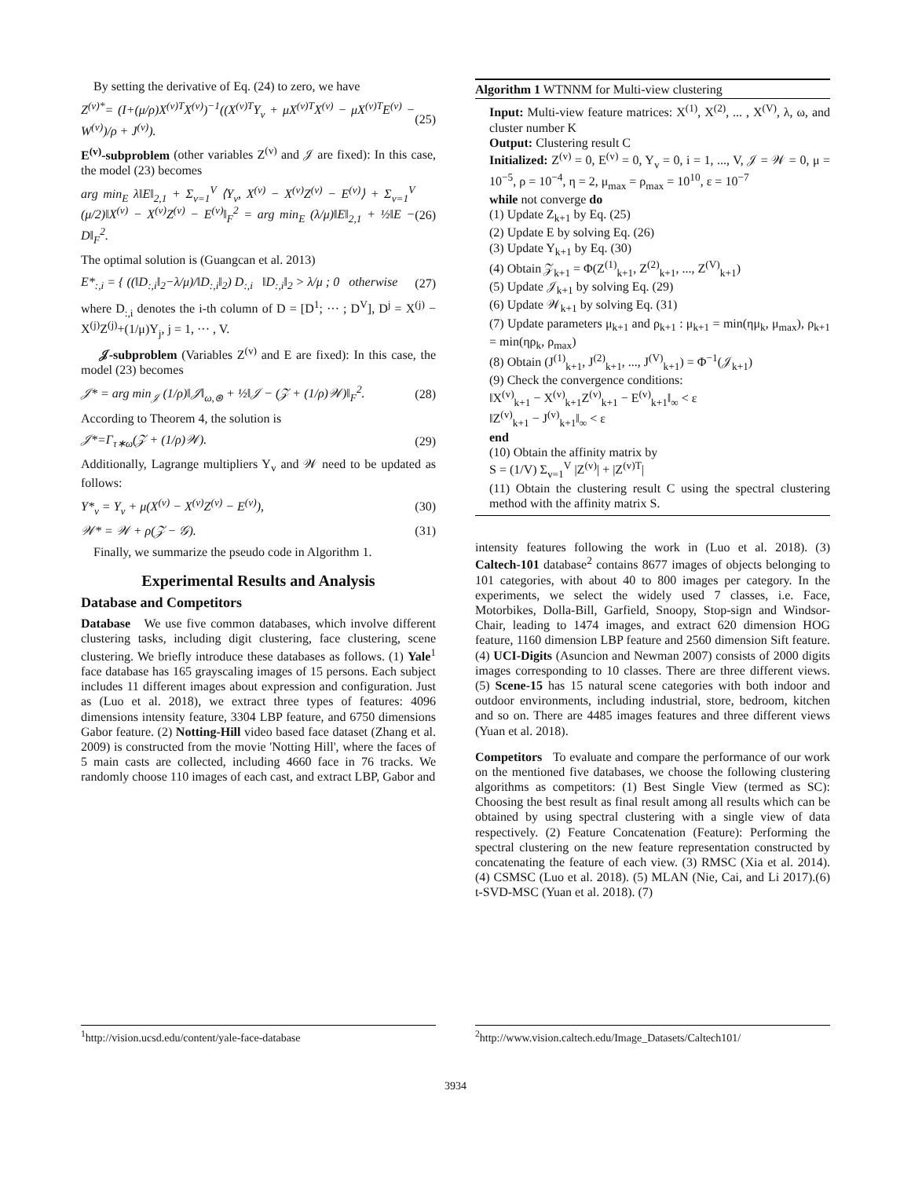By setting the derivative of Eq. (24) to zero, we have
Z<sup>(v)*</sup>= (I+(μ/ρ)X<sup>(v)T</sup>X<sup>(v)</sup>)<sup>−1</sup>((X<sup>(v)T</sup>Y<sub>v</sub> + μX<sup>(v)T</sup>X<sup>(v)</sup> − μX<sup>(v)T</sup>E<sup>(v)</sup> − W<sup>(v)</sup>)/ρ + J<sup>(v)</sup>). (25)
E<sup>(v)</sup>-subproblem (other variables Z<sup>(v)</sup> and 𝒥 are fixed): In this case, the model (23) becomes
arg min<sub>E</sub> λ‖E‖<sub>2,1</sub> + Σ<sub>v=1</sub><sup>V</sup> ⟨Y<sub>v</sub>, X<sup>(v)</sup> − X<sup>(v)</sup>Z<sup>(v)</sup> − E<sup>(v)</sup>⟩ + Σ<sub>v=1</sub><sup>V</sup> (μ/2)‖X<sup>(v)</sup> − X<sup>(v)</sup>Z<sup>(v)</sup> − E<sup>(v)</sup>‖<sub>F</sub><sup>2</sup> = arg min<sub>E</sub> (λ/μ)‖E‖<sub>2,1</sub> + ½‖E − D‖<sub>F</sub><sup>2</sup>. (26)
The optimal solution is (Guangcan et al. 2013)
E*<sub>:,i</sub> = { ((‖D<sub>:,i</sub>‖<sub>2</sub>−λ/μ)/‖D<sub>:,i</sub>‖<sub>2</sub>) D<sub>:,i</sub> ‖D<sub>:,i</sub>‖<sub>2</sub> > λ/μ ; 0 otherwise (27)
where D<sub>:,i</sub> denotes the i-th column of D = [D<sup>1</sup>; ··· ; D<sup>V</sup>], D<sup>j</sup> = X<sup>(j)</sup> − X<sup>(j)</sup>Z<sup>(j)</sup>+(1/μ)Y<sub>j</sub>, j = 1, ··· , V.
𝒥-subproblem (Variables Z<sup>(v)</sup> and E are fixed): In this case, the model (23) becomes
𝒥* = arg min<sub>𝒥</sub> (1/ρ)‖𝒥‖<sub>ω,⊛</sub> + ½‖𝒥 − (𝒵 + (1/ρ)𝒲)‖<sub>F</sub><sup>2</sup>. (28)
According to Theorem 4, the solution is
𝒥*=Γ<sub>τ∗ω</sub>(𝒵 + (1/ρ)𝒲). (29)
Additionally, Lagrange multipliers Y<sub>v</sub> and 𝒲 need to be updated as follows:
Y*<sub>v</sub> = Y<sub>v</sub> + μ(X<sup>(v)</sup> − X<sup>(v)</sup>Z<sup>(v)</sup> − E<sup>(v)</sup>), (30)
𝒲* = 𝒲 + ρ(𝒵 − 𝒢). (31)
Finally, we summarize the pseudo code in Algorithm 1.
Experimental Results and Analysis
Database and Competitors
Database We use five common databases, which involve different clustering tasks, including digit clustering, face clustering, scene clustering. We briefly introduce these databases as follows. (1) Yale<sup>1</sup> face database has 165 grayscaling images of 15 persons. Each subject includes 11 different images about expression and configuration. Just as (Luo et al. 2018), we extract three types of features: 4096 dimensions intensity feature, 3304 LBP feature, and 6750 dimensions Gabor feature. (2) Notting-Hill video based face dataset (Zhang et al. 2009) is constructed from the movie 'Notting Hill', where the faces of 5 main casts are collected, including 4660 face in 76 tracks. We randomly choose 110 images of each cast, and extract LBP, Gabor and
Algorithm 1 WTNNM for Multi-view clustering
Input: Multi-view feature matrices: X<sup>(1)</sup>, X<sup>(2)</sup>, ... , X<sup>(V)</sup>, λ, ω, and cluster number K
Output: Clustering result C
Initialized: Z<sup>(v)</sup> = 0, E<sup>(v)</sup> = 0, Y<sub>v</sub> = 0, i = 1, ..., V, 𝒥 = 𝒲 = 0, μ = 10<sup>−5</sup>, ρ = 10<sup>−4</sup>, η = 2, μ<sub>max</sub> = ρ<sub>max</sub> = 10<sup>10</sup>, ε = 10<sup>−7</sup>
while not converge do
(1) Update Z<sub>k+1</sub> by Eq. (25)
(2) Update E by solving Eq. (26)
(3) Update Y<sub>k+1</sub> by Eq. (30)
(4) Obtain 𝒵<sub>k+1</sub> = Φ(Z<sup>(1)</sup><sub>k+1</sub>, Z<sup>(2)</sup><sub>k+1</sub>, ..., Z<sup>(V)</sup><sub>k+1</sub>)
(5) Update 𝒥<sub>k+1</sub> by solving Eq. (29)
(6) Update 𝒲<sub>k+1</sub> by solving Eq. (31)
(7) Update parameters μ<sub>k+1</sub> and ρ<sub>k+1</sub> : μ<sub>k+1</sub> = min(ημ<sub>k</sub>, μ<sub>max</sub>), ρ<sub>k+1</sub> = min(ηρ<sub>k</sub>, ρ<sub>max</sub>)
(8) Obtain (J<sup>(1)</sup><sub>k+1</sub>, J<sup>(2)</sup><sub>k+1</sub>, ..., J<sup>(V)</sup><sub>k+1</sub>) = Φ<sup>−1</sup>(𝒥<sub>k+1</sub>)
(9) Check the convergence conditions:
‖X<sup>(v)</sup><sub>k+1</sub> − X<sup>(v)</sup><sub>k+1</sub>Z<sup>(v)</sup><sub>k+1</sub> − E<sup>(v)</sup><sub>k+1</sub>‖<sub>∞</sub> < ε
‖Z<sup>(v)</sup><sub>k+1</sub> − J<sup>(v)</sup><sub>k+1</sub>‖<sub>∞</sub> < ε
end
(10) Obtain the affinity matrix by
S = (1/V) Σ<sub>v=1</sub><sup>V</sup> |Z<sup>(v)</sup>| + |Z<sup>(v)T</sup>|
(11) Obtain the clustering result C using the spectral clustering method with the affinity matrix S.
intensity features following the work in (Luo et al. 2018). (3) Caltech-101 database<sup>2</sup> contains 8677 images of objects belonging to 101 categories, with about 40 to 800 images per category. In the experiments, we select the widely used 7 classes, i.e. Face, Motorbikes, Dolla-Bill, Garfield, Snoopy, Stop-sign and Windsor-Chair, leading to 1474 images, and extract 620 dimension HOG feature, 1160 dimension LBP feature and 2560 dimension Sift feature. (4) UCI-Digits (Asuncion and Newman 2007) consists of 2000 digits images corresponding to 10 classes. There are three different views. (5) Scene-15 has 15 natural scene categories with both indoor and outdoor environments, including industrial, store, bedroom, kitchen and so on. There are 4485 images features and three different views (Yuan et al. 2018).
Competitors To evaluate and compare the performance of our work on the mentioned five databases, we choose the following clustering algorithms as competitors: (1) Best Single View (termed as SC): Choosing the best result as final result among all results which can be obtained by using spectral clustering with a single view of data respectively. (2) Feature Concatenation (Feature): Performing the spectral clustering on the new feature representation constructed by concatenating the feature of each view. (3) RMSC (Xia et al. 2014). (4) CSMSC (Luo et al. 2018). (5) MLAN (Nie, Cai, and Li 2017).(6) t-SVD-MSC (Yuan et al. 2018). (7)
<sup>1</sup> http://vision.ucsd.edu/content/yale-face-database
<sup>2</sup> http://www.vision.caltech.edu/Image_Datasets/Caltech101/
3934